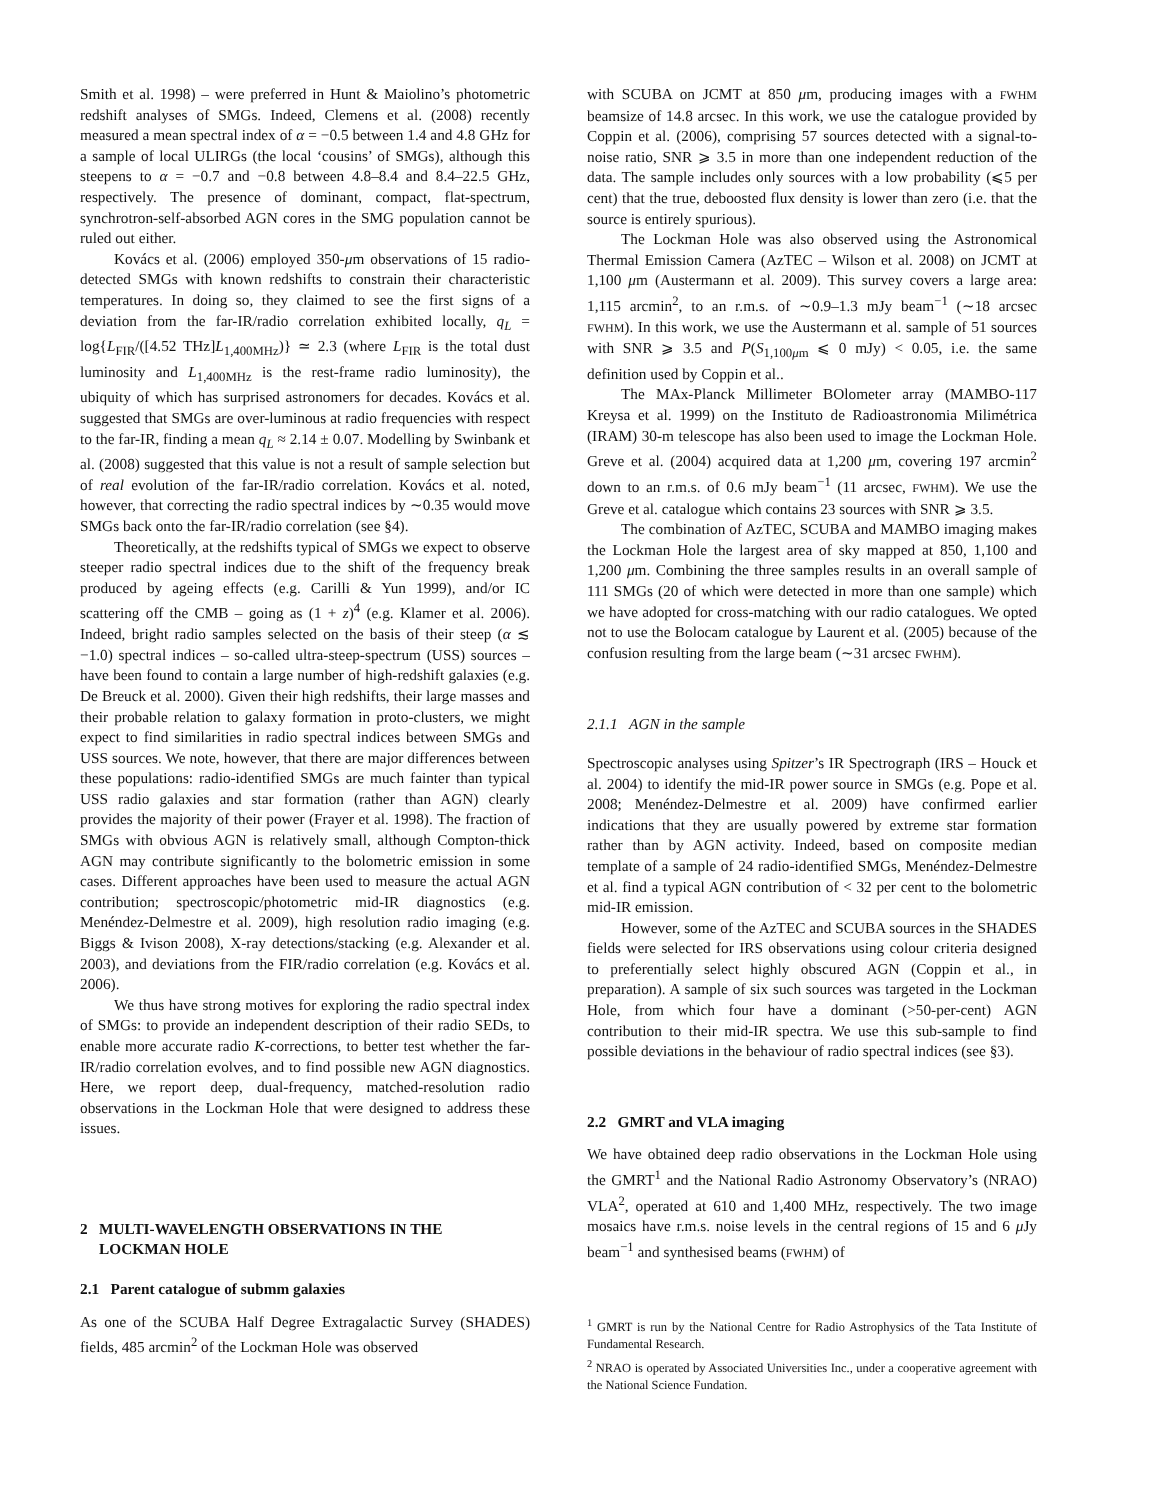Smith et al. 1998) – were preferred in Hunt & Maiolino’s photometric redshift analyses of SMGs. Indeed, Clemens et al. (2008) recently measured a mean spectral index of α = −0.5 between 1.4 and 4.8 GHz for a sample of local ULIRGs (the local ‘cousins’ of SMGs), although this steepens to α = −0.7 and −0.8 between 4.8–8.4 and 8.4–22.5 GHz, respectively. The presence of dominant, compact, flat-spectrum, synchrotron-self-absorbed AGN cores in the SMG population cannot be ruled out either.
Kovács et al. (2006) employed 350-μm observations of 15 radio-detected SMGs with known redshifts to constrain their characteristic temperatures. In doing so, they claimed to see the first signs of a deviation from the far-IR/radio correlation exhibited locally, q<sub>L</sub> = log{L<sub>FIR</sub>/([4.52 THz]L<sub>1,400MHz</sub>)} ≃ 2.3 (where L<sub>FIR</sub> is the total dust luminosity and L<sub>1,400MHz</sub> is the rest-frame radio luminosity), the ubiquity of which has surprised astronomers for decades. Kovács et al. suggested that SMGs are over-luminous at radio frequencies with respect to the far-IR, finding a mean q<sub>L</sub> ≈ 2.14 ± 0.07. Modelling by Swinbank et al. (2008) suggested that this value is not a result of sample selection but of real evolution of the far-IR/radio correlation. Kovács et al. noted, however, that correcting the radio spectral indices by ∼0.35 would move SMGs back onto the far-IR/radio correlation (see §4).
Theoretically, at the redshifts typical of SMGs we expect to observe steeper radio spectral indices due to the shift of the frequency break produced by ageing effects (e.g. Carilli & Yun 1999), and/or IC scattering off the CMB – going as (1 + z)<sup>4</sup> (e.g. Klamer et al. 2006). Indeed, bright radio samples selected on the basis of their steep (α ≲ −1.0) spectral indices – so-called ultra-steep-spectrum (USS) sources – have been found to contain a large number of high-redshift galaxies (e.g. De Breuck et al. 2000). Given their high redshifts, their large masses and their probable relation to galaxy formation in proto-clusters, we might expect to find similarities in radio spectral indices between SMGs and USS sources. We note, however, that there are major differences between these populations: radio-identified SMGs are much fainter than typical USS radio galaxies and star formation (rather than AGN) clearly provides the majority of their power (Frayer et al. 1998). The fraction of SMGs with obvious AGN is relatively small, although Compton-thick AGN may contribute significantly to the bolometric emission in some cases. Different approaches have been used to measure the actual AGN contribution; spectroscopic/photometric mid-IR diagnostics (e.g. Menéndez-Delmestre et al. 2009), high resolution radio imaging (e.g. Biggs & Ivison 2008), X-ray detections/stacking (e.g. Alexander et al. 2003), and deviations from the FIR/radio correlation (e.g. Kovács et al. 2006).
We thus have strong motives for exploring the radio spectral index of SMGs: to provide an independent description of their radio SEDs, to enable more accurate radio K-corrections, to better test whether the far-IR/radio correlation evolves, and to find possible new AGN diagnostics. Here, we report deep, dual-frequency, matched-resolution radio observations in the Lockman Hole that were designed to address these issues.
2 MULTI-WAVELENGTH OBSERVATIONS IN THE
LOCKMAN HOLE
2.1 Parent catalogue of submm galaxies
As one of the SCUBA Half Degree Extragalactic Survey (SHADES) fields, 485 arcmin<sup>2</sup> of the Lockman Hole was observed
with SCUBA on JCMT at 850 μm, producing images with a FWHM beamsize of 14.8 arcsec. In this work, we use the catalogue provided by Coppin et al. (2006), comprising 57 sources detected with a signal-to-noise ratio, SNR ⩾ 3.5 in more than one independent reduction of the data. The sample includes only sources with a low probability (⩽5 per cent) that the true, deboosted flux density is lower than zero (i.e. that the source is entirely spurious).
The Lockman Hole was also observed using the Astronomical Thermal Emission Camera (AzTEC – Wilson et al. 2008) on JCMT at 1,100 μm (Austermann et al. 2009). This survey covers a large area: 1,115 arcmin<sup>2</sup>, to an r.m.s. of ∼0.9–1.3 mJy beam<sup>−1</sup> (∼18 arcsec FWHM). In this work, we use the Austermann et al. sample of 51 sources with SNR ⩾ 3.5 and P(S<sub>1,100μm</sub> ⩽ 0 mJy) < 0.05, i.e. the same definition used by Coppin et al..
The MAx-Planck Millimeter BOlometer array (MAMBO-117 Kreysa et al. 1999) on the Instituto de Radioastronomia Milimétrica (IRAM) 30-m telescope has also been used to image the Lockman Hole. Greve et al. (2004) acquired data at 1,200 μm, covering 197 arcmin<sup>2</sup> down to an r.m.s. of 0.6 mJy beam<sup>−1</sup> (11 arcsec, FWHM). We use the Greve et al. catalogue which contains 23 sources with SNR ⩾ 3.5.
The combination of AzTEC, SCUBA and MAMBO imaging makes the Lockman Hole the largest area of sky mapped at 850, 1,100 and 1,200 μm. Combining the three samples results in an overall sample of 111 SMGs (20 of which were detected in more than one sample) which we have adopted for cross-matching with our radio catalogues. We opted not to use the Bolocam catalogue by Laurent et al. (2005) because of the confusion resulting from the large beam (∼31 arcsec FWHM).
2.1.1 AGN in the sample
Spectroscopic analyses using Spitzer’s IR Spectrograph (IRS – Houck et al. 2004) to identify the mid-IR power source in SMGs (e.g. Pope et al. 2008; Menéndez-Delmestre et al. 2009) have confirmed earlier indications that they are usually powered by extreme star formation rather than by AGN activity. Indeed, based on composite median template of a sample of 24 radio-identified SMGs, Menéndez-Delmestre et al. find a typical AGN contribution of < 32 per cent to the bolometric mid-IR emission.
However, some of the AzTEC and SCUBA sources in the SHADES fields were selected for IRS observations using colour criteria designed to preferentially select highly obscured AGN (Coppin et al., in preparation). A sample of six such sources was targeted in the Lockman Hole, from which four have a dominant (>50-per-cent) AGN contribution to their mid-IR spectra. We use this sub-sample to find possible deviations in the behaviour of radio spectral indices (see §3).
2.2 GMRT and VLA imaging
We have obtained deep radio observations in the Lockman Hole using the GMRT<sup>1</sup> and the National Radio Astronomy Observatory’s (NRAO) VLA<sup>2</sup>, operated at 610 and 1,400 MHz, respectively. The two image mosaics have r.m.s. noise levels in the central regions of 15 and 6 μ Jy beam<sup>−1</sup> and synthesised beams (FWHM) of
<sup>1</sup> GMRT is run by the National Centre for Radio Astrophysics of the Tata Institute of Fundamental Research.
<sup>2</sup> NRAO is operated by Associated Universities Inc., under a cooperative agreement with the National Science Fundation.